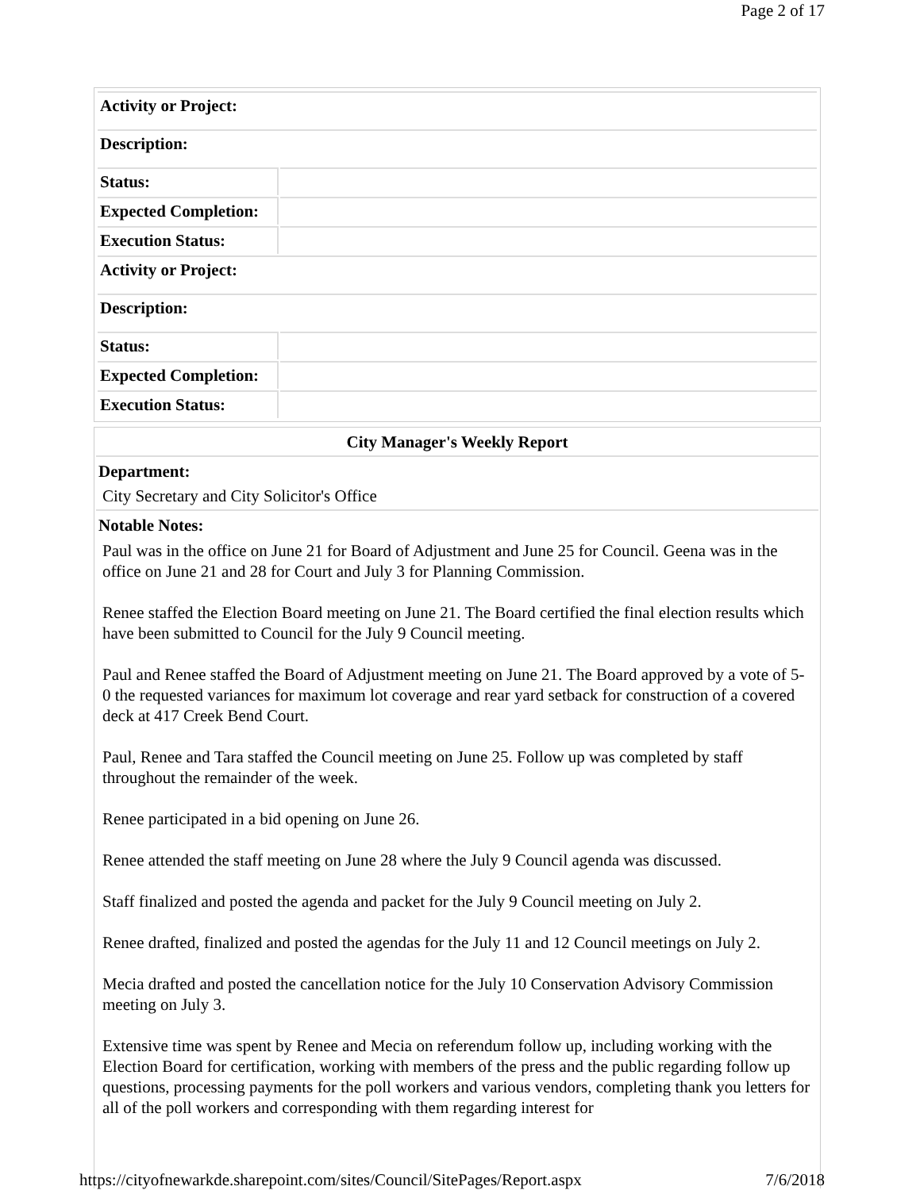Page 2 of 17
| Activity or Project: | |
| Description: | |
| Status: | |
| Expected Completion: | |
| Execution Status: | |
| Activity or Project: | |
| Description: | |
| Status: | |
| Expected Completion: | |
| Execution Status: | |
City Manager's Weekly Report
Department:
City Secretary and City Solicitor's Office
Notable Notes:
Paul was in the office on June 21 for Board of Adjustment and June 25 for Council. Geena was in the office on June 21 and 28 for Court and July 3 for Planning Commission.
Renee staffed the Election Board meeting on June 21. The Board certified the final election results which have been submitted to Council for the July 9 Council meeting.
Paul and Renee staffed the Board of Adjustment meeting on June 21. The Board approved by a vote of 5-0 the requested variances for maximum lot coverage and rear yard setback for construction of a covered deck at 417 Creek Bend Court.
Paul, Renee and Tara staffed the Council meeting on June 25. Follow up was completed by staff throughout the remainder of the week.
Renee participated in a bid opening on June 26.
Renee attended the staff meeting on June 28 where the July 9 Council agenda was discussed.
Staff finalized and posted the agenda and packet for the July 9 Council meeting on July 2.
Renee drafted, finalized and posted the agendas for the July 11 and 12 Council meetings on July 2.
Mecia drafted and posted the cancellation notice for the July 10 Conservation Advisory Commission meeting on July 3.
Extensive time was spent by Renee and Mecia on referendum follow up, including working with the Election Board for certification, working with members of the press and the public regarding follow up questions, processing payments for the poll workers and various vendors, completing thank you letters for all of the poll workers and corresponding with them regarding interest for
https://cityofnewarkde.sharepoint.com/sites/Council/SitePages/Report.aspx 7/6/2018